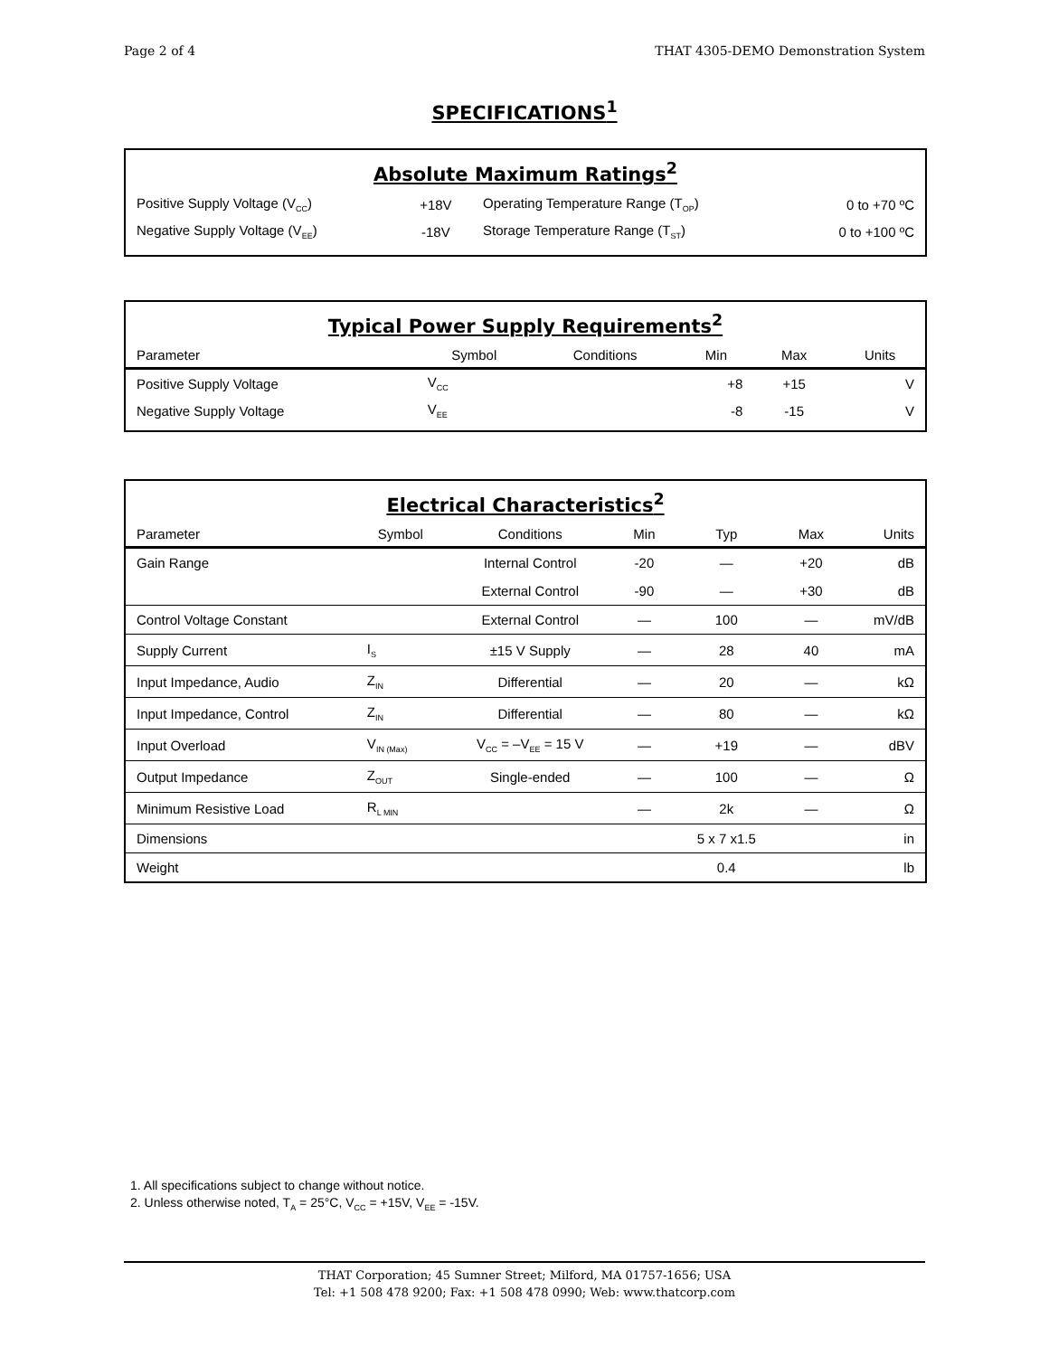Page 2 of 4 THAT 4305-DEMO Demonstration System
SPECIFICATIONS<sup>1</sup>
Absolute Maximum Ratings<sup>2</sup>
| Positive Supply Voltage (V<sub>CC</sub>) | +18V | Operating Temperature Range (T<sub>OP</sub>) | 0 to +70 ºC |
| Negative Supply Voltage (V<sub>EE</sub>) | -18V | Storage Temperature Range (T<sub>ST</sub>) | 0 to +100 ºC |
Typical Power Supply Requirements<sup>2</sup>
| Parameter | Symbol | Conditions | Min | Max | Units |
| --- | --- | --- | --- | --- | --- |
| Positive Supply Voltage | V<sub>CC</sub> | | +8 | +15 | V |
| Negative Supply Voltage | V<sub>EE</sub> | | -8 | -15 | V |
Electrical Characteristics<sup>2</sup>
| Parameter | Symbol | Conditions | Min | Typ | Max | Units |
| --- | --- | --- | --- | --- | --- | --- |
| Gain Range | | Internal Control | -20 | — | +20 | dB |
| | | External Control | -90 | — | +30 | dB |
| Control Voltage Constant | | External Control | — | 100 | — | mV/dB |
| Supply Current | I<sub>S</sub> | ±15 V Supply | — | 28 | 40 | mA |
| Input Impedance, Audio | Z<sub>IN</sub> | Differential | — | 20 | — | kΩ |
| Input Impedance, Control | Z<sub>IN</sub> | Differential | — | 80 | — | kΩ |
| Input Overload | V<sub>IN (Max)</sub> | V<sub>CC</sub> = –V<sub>EE</sub> = 15 V | — | +19 | — | dBV |
| Output Impedance | Z<sub>OUT</sub> | Single-ended | — | 100 | — | Ω |
| Minimum Resistive Load | R<sub>L MIN</sub> | | — | 2k | — | Ω |
| Dimensions | | | | 5 x 7 x1.5 | | in |
| Weight | | | | 0.4 | | lb |
1. All specifications subject to change without notice.
2. Unless otherwise noted, T<sub>A</sub> = 25°C, V<sub>CC</sub> = +15V, V<sub>EE</sub> = -15V.
THAT Corporation; 45 Sumner Street; Milford, MA 01757-1656; USA
Tel: +1 508 478 9200; Fax: +1 508 478 0990; Web: www.thatcorp.com